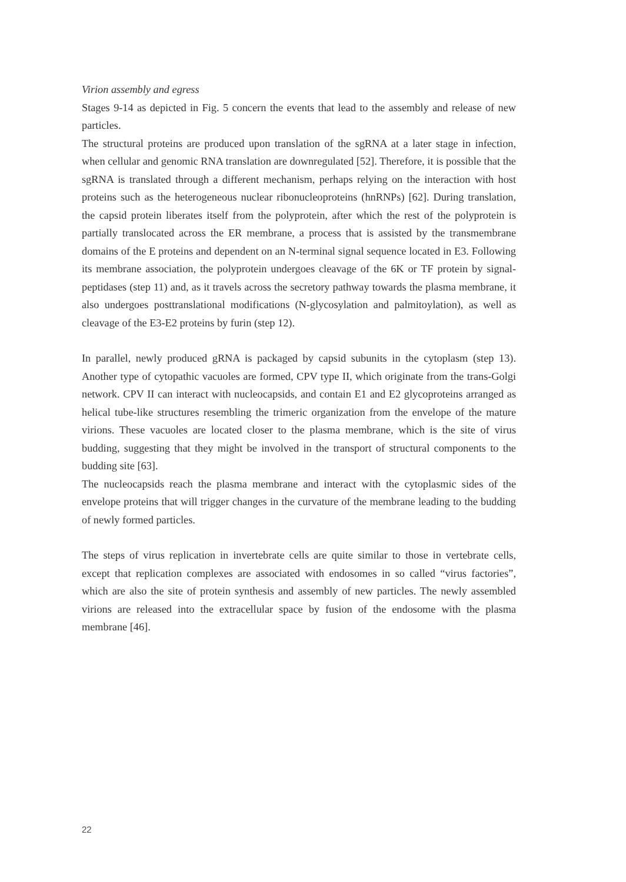Virion assembly and egress
Stages 9-14 as depicted in Fig. 5 concern the events that lead to the assembly and release of new particles.
The structural proteins are produced upon translation of the sgRNA at a later stage in infection, when cellular and genomic RNA translation are downregulated [52]. Therefore, it is possible that the sgRNA is translated through a different mechanism, perhaps relying on the interaction with host proteins such as the heterogeneous nuclear ribonucleoproteins (hnRNPs) [62]. During translation, the capsid protein liberates itself from the polyprotein, after which the rest of the polyprotein is partially translocated across the ER membrane, a process that is assisted by the transmembrane domains of the E proteins and dependent on an N-terminal signal sequence located in E3. Following its membrane association, the polyprotein undergoes cleavage of the 6K or TF protein by signal-peptidases (step 11) and, as it travels across the secretory pathway towards the plasma membrane, it also undergoes posttranslational modifications (N-glycosylation and palmitoylation), as well as cleavage of the E3-E2 proteins by furin (step 12).
In parallel, newly produced gRNA is packaged by capsid subunits in the cytoplasm (step 13). Another type of cytopathic vacuoles are formed, CPV type II, which originate from the trans-Golgi network. CPV II can interact with nucleocapsids, and contain E1 and E2 glycoproteins arranged as helical tube-like structures resembling the trimeric organization from the envelope of the mature virions. These vacuoles are located closer to the plasma membrane, which is the site of virus budding, suggesting that they might be involved in the transport of structural components to the budding site [63].
The nucleocapsids reach the plasma membrane and interact with the cytoplasmic sides of the envelope proteins that will trigger changes in the curvature of the membrane leading to the budding of newly formed particles.
The steps of virus replication in invertebrate cells are quite similar to those in vertebrate cells, except that replication complexes are associated with endosomes in so called “virus factories”, which are also the site of protein synthesis and assembly of new particles. The newly assembled virions are released into the extracellular space by fusion of the endosome with the plasma membrane [46].
22